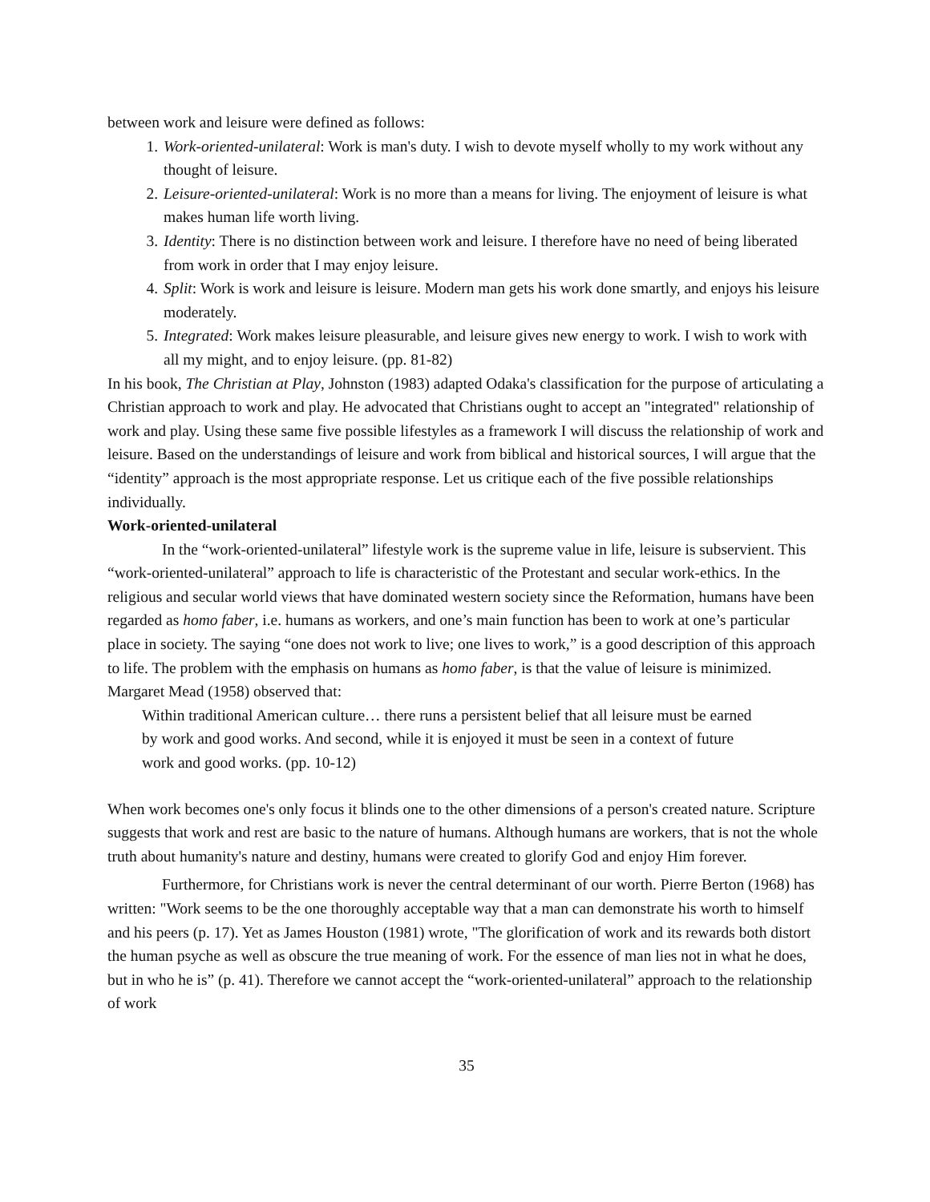between work and leisure were defined as follows:
1. Work-oriented-unilateral: Work is man's duty. I wish to devote myself wholly to my work without any thought of leisure.
2. Leisure-oriented-unilateral: Work is no more than a means for living. The enjoyment of leisure is what makes human life worth living.
3. Identity: There is no distinction between work and leisure. I therefore have no need of being liberated from work in order that I may enjoy leisure.
4. Split: Work is work and leisure is leisure. Modern man gets his work done smartly, and enjoys his leisure moderately.
5. Integrated: Work makes leisure pleasurable, and leisure gives new energy to work. I wish to work with all my might, and to enjoy leisure. (pp. 81-82)
In his book, The Christian at Play, Johnston (1983) adapted Odaka's classification for the purpose of articulating a Christian approach to work and play. He advocated that Christians ought to accept an "integrated" relationship of work and play. Using these same five possible lifestyles as a framework I will discuss the relationship of work and leisure. Based on the understandings of leisure and work from biblical and historical sources, I will argue that the “identity” approach is the most appropriate response. Let us critique each of the five possible relationships individually.
Work-oriented-unilateral
In the “work-oriented-unilateral” lifestyle work is the supreme value in life, leisure is subservient. This “work-oriented-unilateral” approach to life is characteristic of the Protestant and secular work-ethics. In the religious and secular world views that have dominated western society since the Reformation, humans have been regarded as homo faber, i.e. humans as workers, and one’s main function has been to work at one’s particular place in society. The saying “one does not work to live; one lives to work,” is a good description of this approach to life. The problem with the emphasis on humans as homo faber, is that the value of leisure is minimized. Margaret Mead (1958) observed that:
Within traditional American culture… there runs a persistent belief that all leisure must be earned by work and good works. And second, while it is enjoyed it must be seen in a context of future work and good works. (pp. 10-12)
When work becomes one's only focus it blinds one to the other dimensions of a person's created nature. Scripture suggests that work and rest are basic to the nature of humans. Although humans are workers, that is not the whole truth about humanity's nature and destiny, humans were created to glorify God and enjoy Him forever.
Furthermore, for Christians work is never the central determinant of our worth. Pierre Berton (1968) has written: "Work seems to be the one thoroughly acceptable way that a man can demonstrate his worth to himself and his peers (p. 17). Yet as James Houston (1981) wrote, "The glorification of work and its rewards both distort the human psyche as well as obscure the true meaning of work. For the essence of man lies not in what he does, but in who he is” (p. 41). Therefore we cannot accept the “work-oriented-unilateral” approach to the relationship of work
35